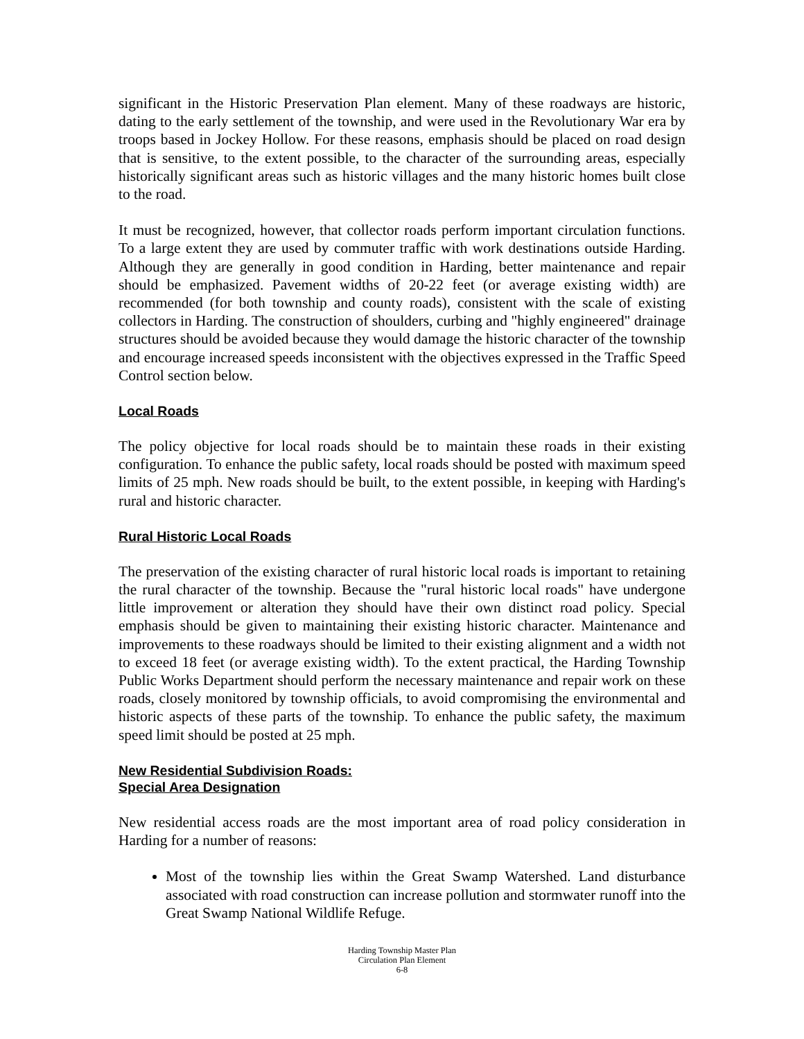significant in the Historic Preservation Plan element. Many of these roadways are historic, dating to the early settlement of the township, and were used in the Revolutionary War era by troops based in Jockey Hollow. For these reasons, emphasis should be placed on road design that is sensitive, to the extent possible, to the character of the surrounding areas, especially historically significant areas such as historic villages and the many historic homes built close to the road.
It must be recognized, however, that collector roads perform important circulation functions. To a large extent they are used by commuter traffic with work destinations outside Harding. Although they are generally in good condition in Harding, better maintenance and repair should be emphasized. Pavement widths of 20-22 feet (or average existing width) are recommended (for both township and county roads), consistent with the scale of existing collectors in Harding. The construction of shoulders, curbing and "highly engineered" drainage structures should be avoided because they would damage the historic character of the township and encourage increased speeds inconsistent with the objectives expressed in the Traffic Speed Control section below.
Local Roads
The policy objective for local roads should be to maintain these roads in their existing configuration. To enhance the public safety, local roads should be posted with maximum speed limits of 25 mph. New roads should be built, to the extent possible, in keeping with Harding's rural and historic character.
Rural Historic Local Roads
The preservation of the existing character of rural historic local roads is important to retaining the rural character of the township. Because the "rural historic local roads" have undergone little improvement or alteration they should have their own distinct road policy. Special emphasis should be given to maintaining their existing historic character. Maintenance and improvements to these roadways should be limited to their existing alignment and a width not to exceed 18 feet (or average existing width). To the extent practical, the Harding Township Public Works Department should perform the necessary maintenance and repair work on these roads, closely monitored by township officials, to avoid compromising the environmental and historic aspects of these parts of the township. To enhance the public safety, the maximum speed limit should be posted at 25 mph.
New Residential Subdivision Roads:
Special Area Designation
New residential access roads are the most important area of road policy consideration in Harding for a number of reasons:
Most of the township lies within the Great Swamp Watershed. Land disturbance associated with road construction can increase pollution and stormwater runoff into the Great Swamp National Wildlife Refuge.
Harding Township Master Plan
Circulation Plan Element
6-8